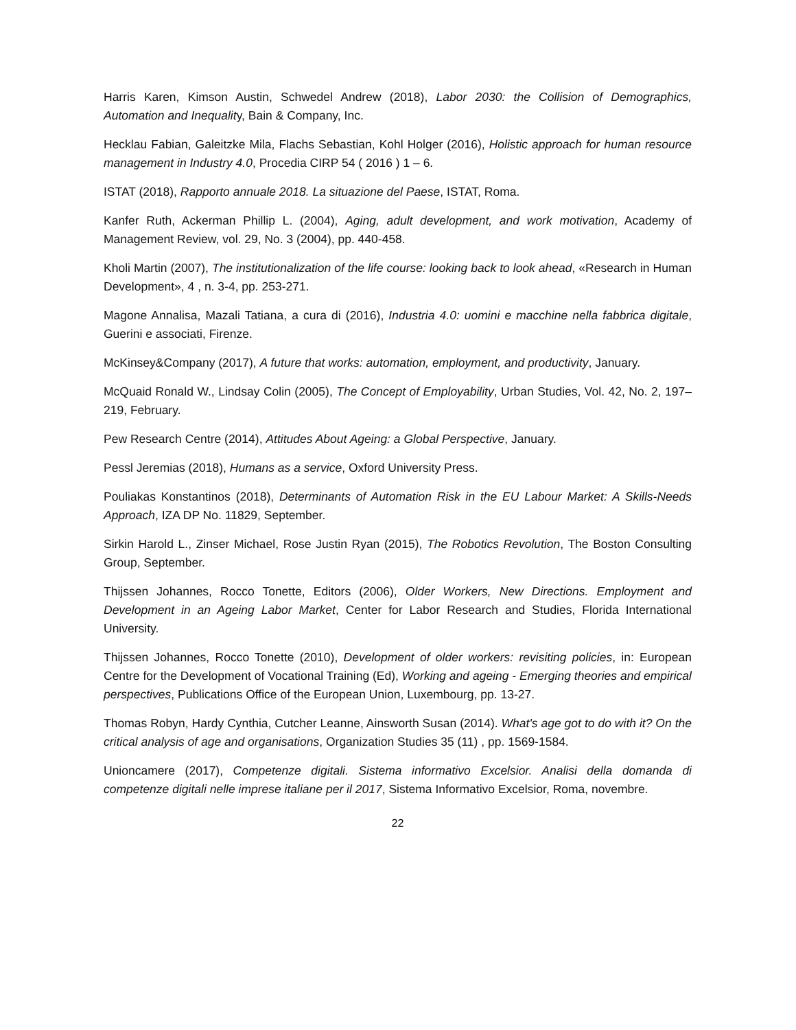Harris Karen, Kimson Austin, Schwedel Andrew (2018), Labor 2030: the Collision of Demographics, Automation and Inequality, Bain & Company, Inc.
Hecklau Fabian, Galeitzke Mila, Flachs Sebastian, Kohl Holger (2016), Holistic approach for human resource management in Industry 4.0, Procedia CIRP 54 ( 2016 ) 1 – 6.
ISTAT (2018), Rapporto annuale 2018. La situazione del Paese, ISTAT, Roma.
Kanfer Ruth, Ackerman Phillip L. (2004), Aging, adult development, and work motivation, Academy of Management Review, vol. 29, No. 3 (2004), pp. 440-458.
Kholi Martin (2007), The institutionalization of the life course: looking back to look ahead, «Research in Human Development», 4 , n. 3-4, pp. 253-271.
Magone Annalisa, Mazali Tatiana, a cura di (2016), Industria 4.0: uomini e macchine nella fabbrica digitale, Guerini e associati, Firenze.
McKinsey&Company (2017), A future that works: automation, employment, and productivity, January.
McQuaid Ronald W., Lindsay Colin (2005), The Concept of Employability, Urban Studies, Vol. 42, No. 2, 197–219, February.
Pew Research Centre (2014), Attitudes About Ageing: a Global Perspective, January.
Pessl Jeremias (2018), Humans as a service, Oxford University Press.
Pouliakas Konstantinos (2018), Determinants of Automation Risk in the EU Labour Market: A Skills-Needs Approach, IZA DP No. 11829, September.
Sirkin Harold L., Zinser Michael, Rose Justin Ryan (2015), The Robotics Revolution, The Boston Consulting Group, September.
Thijssen Johannes, Rocco Tonette, Editors (2006), Older Workers, New Directions. Employment and Development in an Ageing Labor Market, Center for Labor Research and Studies, Florida International University.
Thijssen Johannes, Rocco Tonette (2010), Development of older workers: revisiting policies, in: European Centre for the Development of Vocational Training (Ed), Working and ageing - Emerging theories and empirical perspectives, Publications Office of the European Union, Luxembourg, pp. 13-27.
Thomas Robyn, Hardy Cynthia, Cutcher Leanne, Ainsworth Susan (2014). What's age got to do with it? On the critical analysis of age and organisations, Organization Studies 35 (11) , pp. 1569-1584.
Unioncamere (2017), Competenze digitali. Sistema informativo Excelsior. Analisi della domanda di competenze digitali nelle imprese italiane per il 2017, Sistema Informativo Excelsior, Roma, novembre.
22